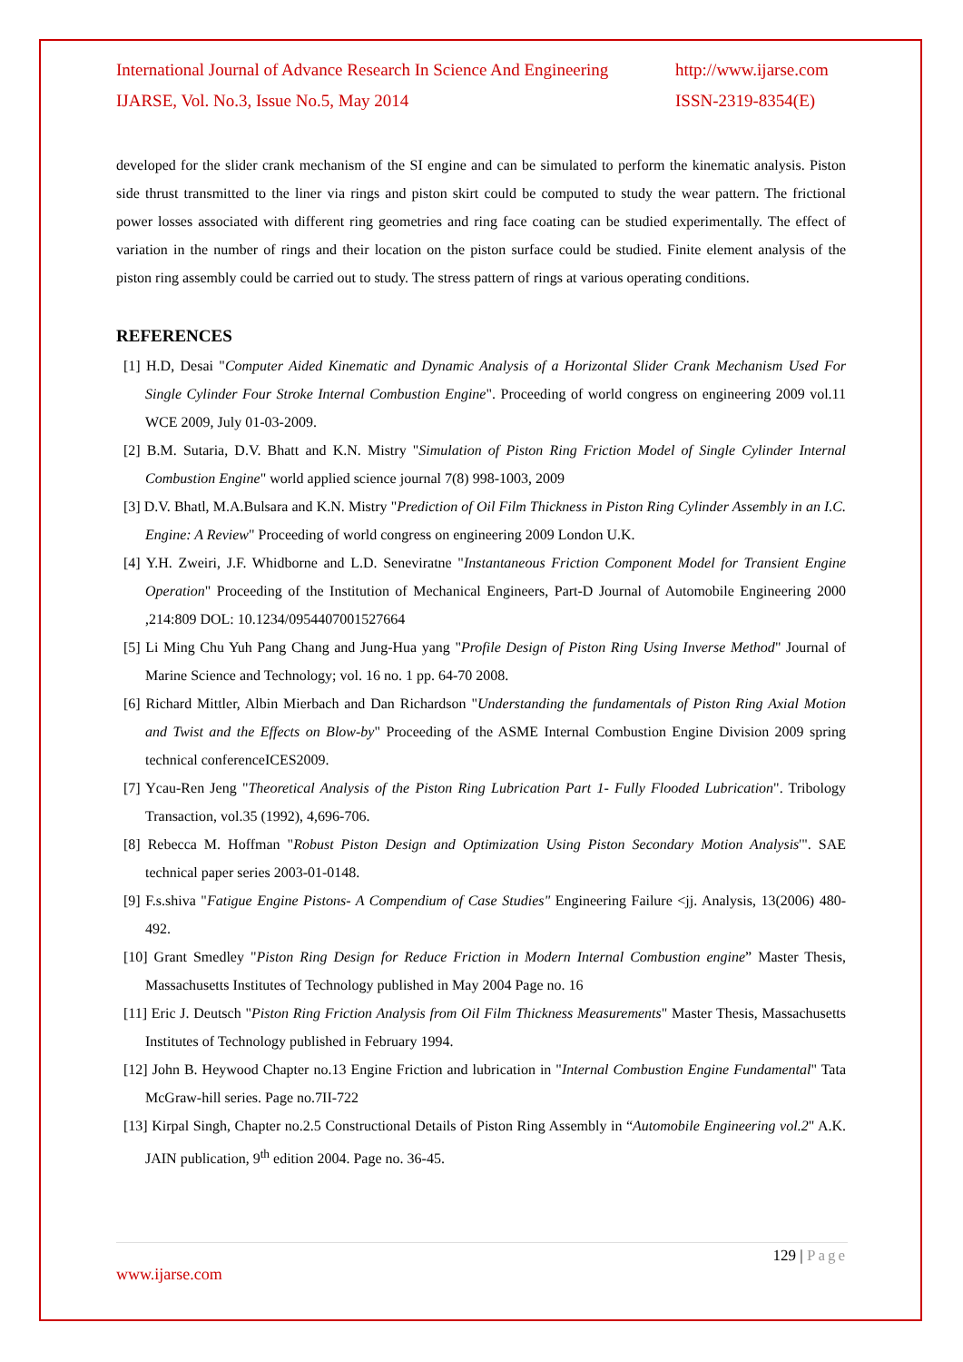International Journal of Advance Research In Science And Engineering http://www.ijarse.com
IJARSE, Vol. No.3, Issue No.5, May 2014 ISSN-2319-8354(E)
developed for the slider crank mechanism of the SI engine and can be simulated to perform the kinematic analysis. Piston side thrust transmitted to the liner via rings and piston skirt could be computed to study the wear pattern. The frictional power losses associated with different ring geometries and ring face coating can be studied experimentally. The effect of variation in the number of rings and their location on the piston surface could be studied. Finite element analysis of the piston ring assembly could be carried out to study. The stress pattern of rings at various operating conditions.
REFERENCES
[1] H.D, Desai "Computer Aided Kinematic and Dynamic Analysis of a Horizontal Slider Crank Mechanism Used For Single Cylinder Four Stroke Internal Combustion Engine". Proceeding of world congress on engineering 2009 vol.11 WCE 2009, July 01-03-2009.
[2] B.M. Sutaria, D.V. Bhatt and K.N. Mistry "Simulation of Piston Ring Friction Model of Single Cylinder Internal Combustion Engine" world applied science journal 7(8) 998-1003, 2009
[3] D.V. Bhatl, M.A.Bulsara and K.N. Mistry "Prediction of Oil Film Thickness in Piston Ring Cylinder Assembly in an I.C. Engine: A Review" Proceeding of world congress on engineering 2009 London U.K.
[4] Y.H. Zweiri, J.F. Whidborne and L.D. Seneviratne "Instantaneous Friction Component Model for Transient Engine Operation" Proceeding of the Institution of Mechanical Engineers, Part-D Journal of Automobile Engineering 2000 ,214:809 DOL: 10.1234/0954407001527664
[5] Li Ming Chu Yuh Pang Chang and Jung-Hua yang "Profile Design of Piston Ring Using Inverse Method" Journal of Marine Science and Technology; vol. 16 no. 1 pp. 64-70 2008.
[6] Richard Mittler, Albin Mierbach and Dan Richardson "Understanding the fundamentals of Piston Ring Axial Motion and Twist and the Effects on Blow-by" Proceeding of the ASME Internal Combustion Engine Division 2009 spring technical conferenceICES2009.
[7] Ycau-Ren Jeng "Theoretical Analysis of the Piston Ring Lubrication Part 1- Fully Flooded Lubrication". Tribology Transaction, vol.35 (1992), 4,696-706.
[8] Rebecca M. Hoffman "Robust Piston Design and Optimization Using Piston Secondary Motion Analysis'". SAE technical paper series 2003-01-0148.
[9] F.s.shiva "Fatigue Engine Pistons- A Compendium of Case Studies" Engineering Failure <jj. Analysis, 13(2006) 480-492.
[10] Grant Smedley "Piston Ring Design for Reduce Friction in Modern Internal Combustion engine” Master Thesis, Massachusetts Institutes of Technology published in May 2004 Page no. 16
[11] Eric J. Deutsch "Piston Ring Friction Analysis from Oil Film Thickness Measurements" Master Thesis, Massachusetts Institutes of Technology published in February 1994.
[12] John B. Heywood Chapter no.13 Engine Friction and lubrication in "Internal Combustion Engine Fundamental" Tata McGraw-hill series. Page no.7II-722
[13] Kirpal Singh, Chapter no.2.5 Constructional Details of Piston Ring Assembly in “Automobile Engineering vol.2" A.K. JAIN publication, 9<sup>th</sup> edition 2004. Page no. 36-45.
129 | Page
www.ijarse.com